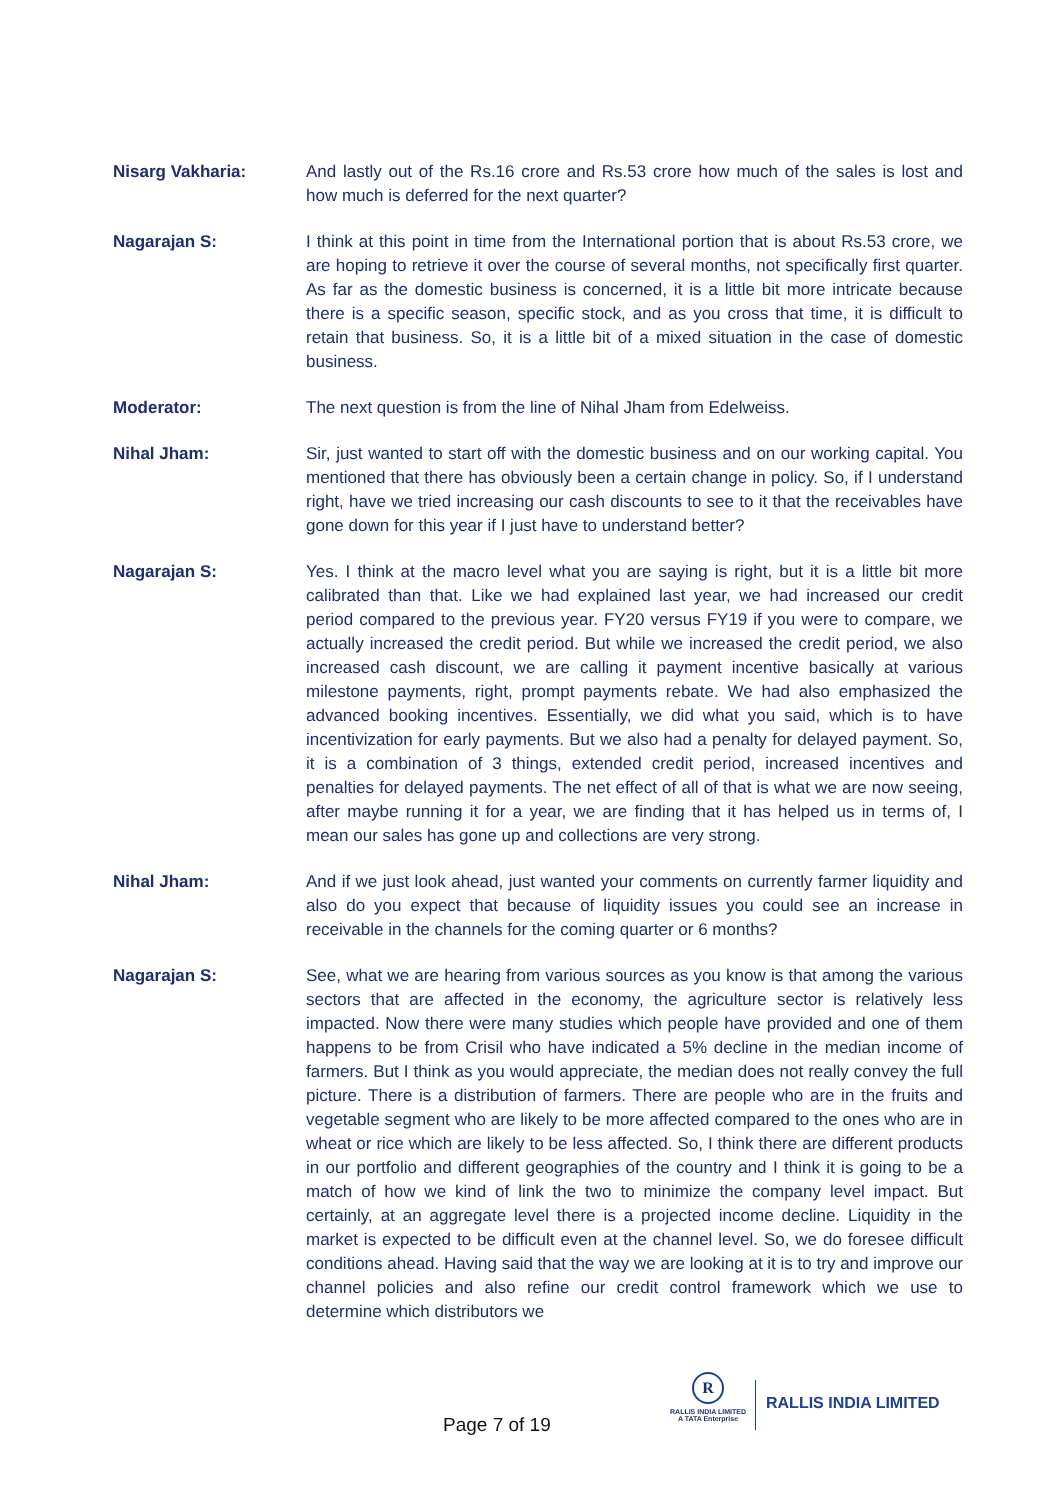Nisarg Vakharia: And lastly out of the Rs.16 crore and Rs.53 crore how much of the sales is lost and how much is deferred for the next quarter?
Nagarajan S: I think at this point in time from the International portion that is about Rs.53 crore, we are hoping to retrieve it over the course of several months, not specifically first quarter. As far as the domestic business is concerned, it is a little bit more intricate because there is a specific season, specific stock, and as you cross that time, it is difficult to retain that business. So, it is a little bit of a mixed situation in the case of domestic business.
Moderator: The next question is from the line of Nihal Jham from Edelweiss.
Nihal Jham: Sir, just wanted to start off with the domestic business and on our working capital. You mentioned that there has obviously been a certain change in policy. So, if I understand right, have we tried increasing our cash discounts to see to it that the receivables have gone down for this year if I just have to understand better?
Nagarajan S: Yes. I think at the macro level what you are saying is right, but it is a little bit more calibrated than that. Like we had explained last year, we had increased our credit period compared to the previous year. FY20 versus FY19 if you were to compare, we actually increased the credit period. But while we increased the credit period, we also increased cash discount, we are calling it payment incentive basically at various milestone payments, right, prompt payments rebate. We had also emphasized the advanced booking incentives. Essentially, we did what you said, which is to have incentivization for early payments. But we also had a penalty for delayed payment. So, it is a combination of 3 things, extended credit period, increased incentives and penalties for delayed payments. The net effect of all of that is what we are now seeing, after maybe running it for a year, we are finding that it has helped us in terms of, I mean our sales has gone up and collections are very strong.
Nihal Jham: And if we just look ahead, just wanted your comments on currently farmer liquidity and also do you expect that because of liquidity issues you could see an increase in receivable in the channels for the coming quarter or 6 months?
Nagarajan S: See, what we are hearing from various sources as you know is that among the various sectors that are affected in the economy, the agriculture sector is relatively less impacted. Now there were many studies which people have provided and one of them happens to be from Crisil who have indicated a 5% decline in the median income of farmers. But I think as you would appreciate, the median does not really convey the full picture. There is a distribution of farmers. There are people who are in the fruits and vegetable segment who are likely to be more affected compared to the ones who are in wheat or rice which are likely to be less affected. So, I think there are different products in our portfolio and different geographies of the country and I think it is going to be a match of how we kind of link the two to minimize the company level impact. But certainly, at an aggregate level there is a projected income decline. Liquidity in the market is expected to be difficult even at the channel level. So, we do foresee difficult conditions ahead. Having said that the way we are looking at it is to try and improve our channel policies and also refine our credit control framework which we use to determine which distributors we
Page 7 of 19
R
RALLIS INDIA LIMITED
A TATA Enterprise
RALLIS INDIA LIMITED